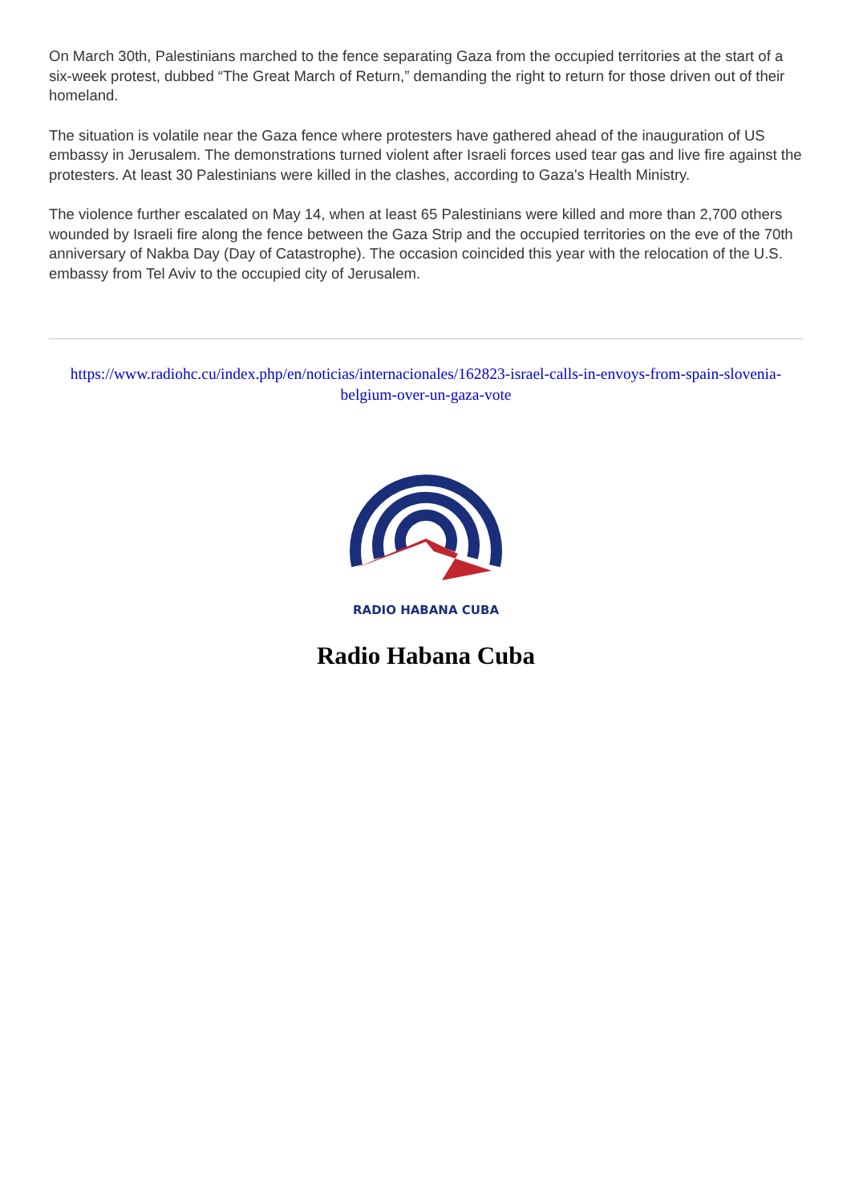On March 30th, Palestinians marched to the fence separating Gaza from the occupied territories at the start of a six-week protest, dubbed “The Great March of Return,” demanding the right to return for those driven out of their homeland.
The situation is volatile near the Gaza fence where protesters have gathered ahead of the inauguration of US embassy in Jerusalem. The demonstrations turned violent after Israeli forces used tear gas and live fire against the protesters. At least 30 Palestinians were killed in the clashes, according to Gaza's Health Ministry.
The violence further escalated on May 14, when at least 65 Palestinians were killed and more than 2,700 others wounded by Israeli fire along the fence between the Gaza Strip and the occupied territories on the eve of the 70th anniversary of Nakba Day (Day of Catastrophe). The occasion coincided this year with the relocation of the U.S. embassy from Tel Aviv to the occupied city of Jerusalem.
https://www.radiohc.cu/index.php/en/noticias/internacionales/162823-israel-calls-in-envoys-from-spain-slovenia-belgium-over-un-gaza-vote
RADIO HABANA CUBA
Radio Habana Cuba